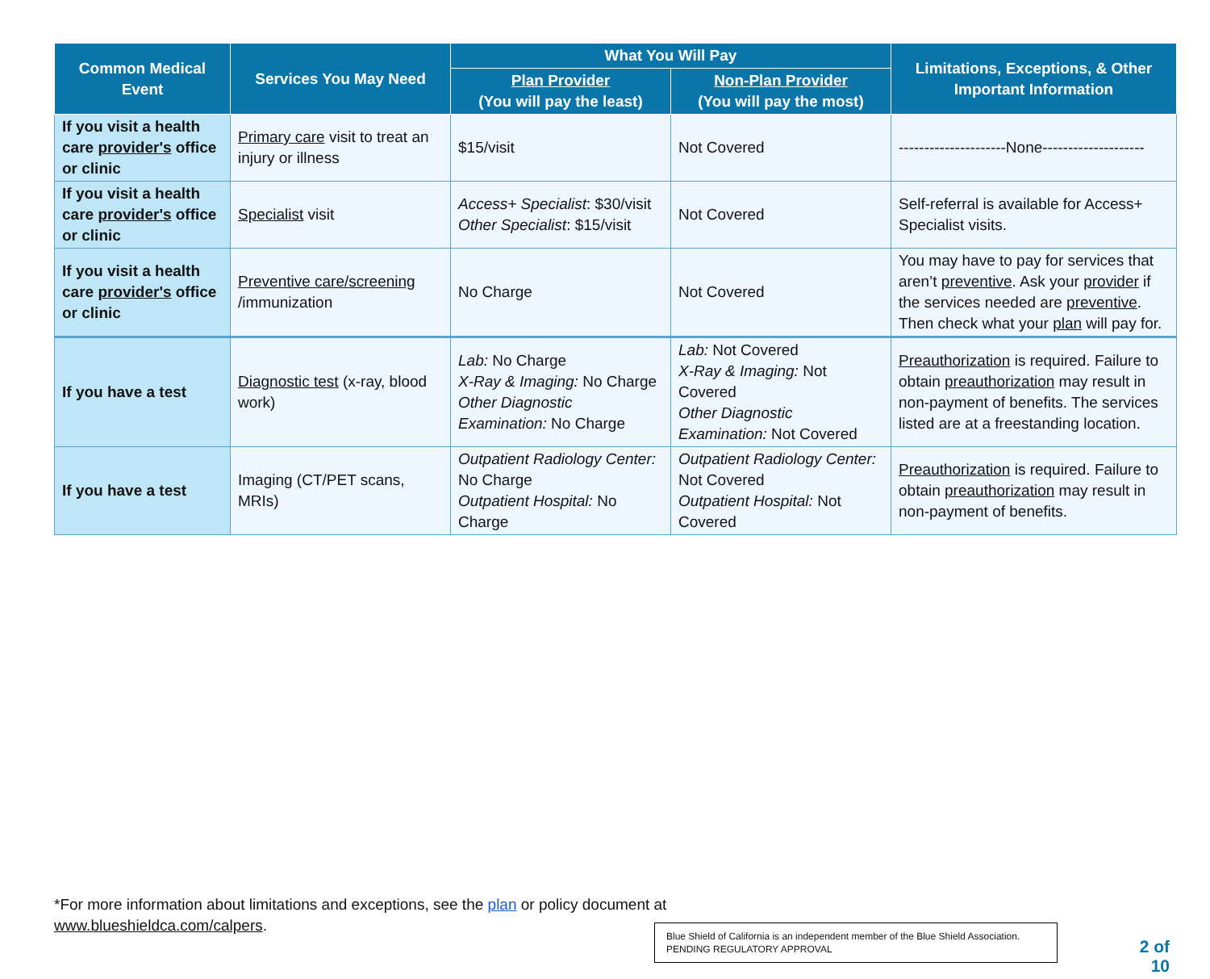| Common Medical Event | Services You May Need | What You Will Pay | | Limitations, Exceptions, & Other Important Information |
| --- | --- | --- | --- | --- |
| | | Plan Provider (You will pay the least) | Non-Plan Provider (You will pay the most) | |
| If you visit a health care provider's office or clinic | Primary care visit to treat an injury or illness | $15/visit | Not Covered | ---------------------None-------------------- |
| If you visit a health care provider's office or clinic | Specialist visit | Access+ Specialist : $30/visit Other Specialist : $15/visit | Not Covered | Self-referral is available for Access+ Specialist visits. |
| If you visit a health care provider's office or clinic | Preventive care/screening /immunization | No Charge | Not Covered | You may have to pay for services that aren’t preventive . Ask your provider if the services needed are preventive . Then check what your plan will pay for. |
| If you have a test | Diagnostic test (x-ray, blood work) | Lab: No Charge X-Ray & Imaging: No Charge Other Diagnostic Examination: No Charge | Lab: Not Covered X-Ray & Imaging: Not Covered Other Diagnostic Examination: Not Covered | Preauthorization is required. Failure to obtain preauthorization may result in non-payment of benefits. The services listed are at a freestanding location. |
| If you have a test | Imaging (CT/PET scans, MRIs) | Outpatient Radiology Center: No Charge Outpatient Hospital: No Charge | Outpatient Radiology Center: Not Covered Outpatient Hospital: Not Covered | Preauthorization is required. Failure to obtain preauthorization may result in non-payment of benefits. |
*For more information about limitations and exceptions, see the plan or policy document at
www.blueshieldca.com/calpers.
Blue Shield of California is an independent member of the Blue Shield Association.
PENDING REGULATORY APPROVAL
2 of 10